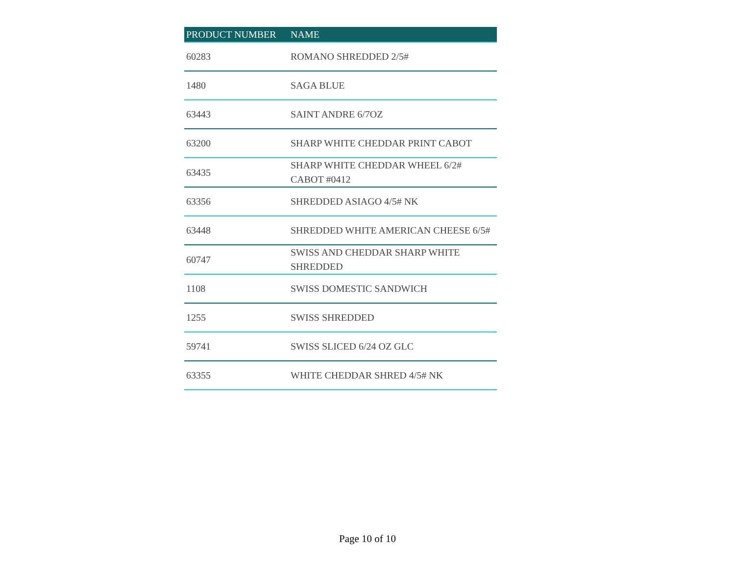| PRODUCT NUMBER | NAME |
| --- | --- |
| 60283 | ROMANO SHREDDED 2/5# |
| 1480 | SAGA BLUE |
| 63443 | SAINT ANDRE 6/7OZ |
| 63200 | SHARP WHITE CHEDDAR PRINT CABOT |
| 63435 | SHARP WHITE CHEDDAR WHEEL 6/2# CABOT #0412 |
| 63356 | SHREDDED ASIAGO 4/5# NK |
| 63448 | SHREDDED WHITE AMERICAN CHEESE 6/5# |
| 60747 | SWISS AND CHEDDAR SHARP WHITE SHREDDED |
| 1108 | SWISS DOMESTIC SANDWICH |
| 1255 | SWISS SHREDDED |
| 59741 | SWISS SLICED 6/24 OZ GLC |
| 63355 | WHITE CHEDDAR SHRED 4/5# NK |
Page 10 of 10